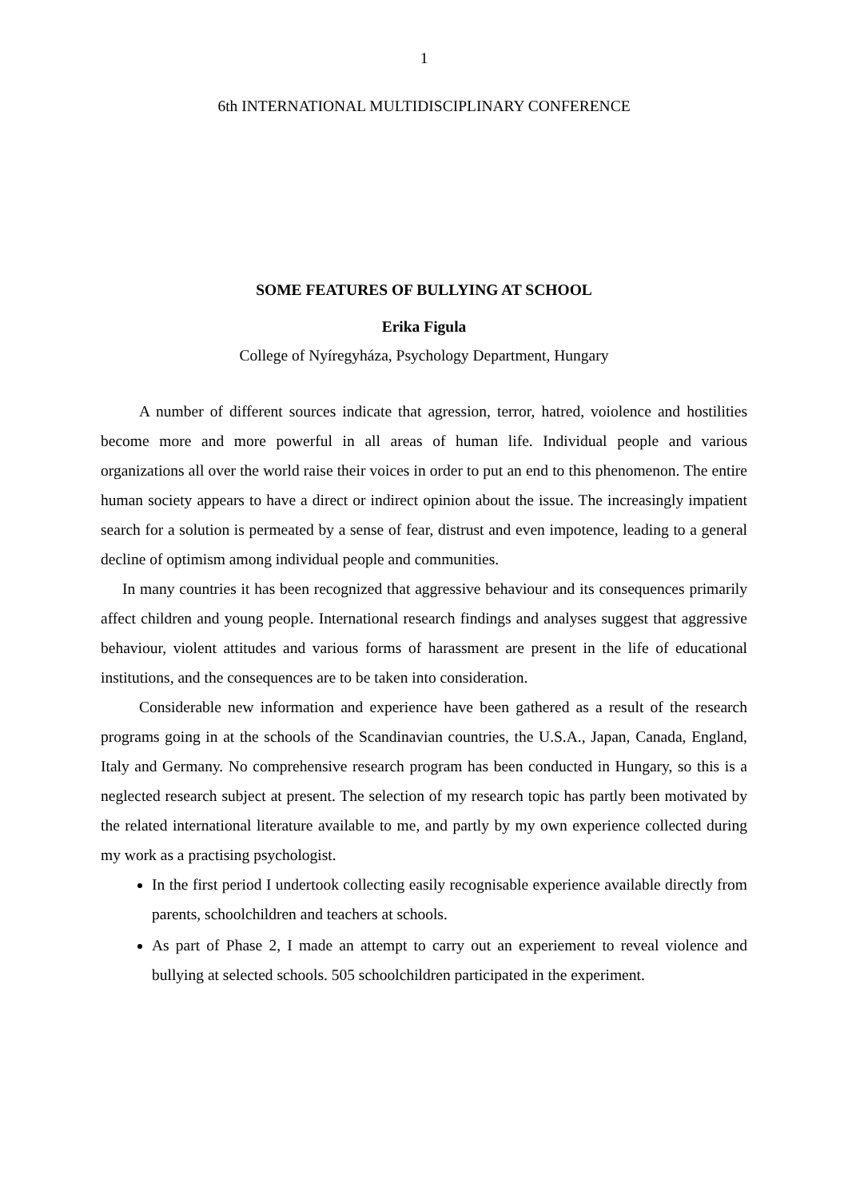1
6th INTERNATIONAL MULTIDISCIPLINARY CONFERENCE
SOME FEATURES OF BULLYING AT SCHOOL
Erika Figula
College of Nyíregyháza, Psychology Department, Hungary
A number of different sources indicate that agression, terror, hatred, voiolence and hostilities become more and more powerful in all areas of human life. Individual people and various organizations all over the world raise their voices in order to put an end to this phenomenon. The entire human society appears to have a direct or indirect opinion about the issue. The increasingly impatient search for a solution is permeated by a sense of fear, distrust and even impotence, leading to a general decline of optimism among individual people and communities.
In many countries it has been recognized that aggressive behaviour and its consequences primarily affect children and young people. International research findings and analyses suggest that aggressive behaviour, violent attitudes and various forms of harassment are present in the life of educational institutions, and the consequences are to be taken into consideration.
Considerable new information and experience have been gathered as a result of the research programs going in at the schools of the Scandinavian countries, the U.S.A., Japan, Canada, England, Italy and Germany. No comprehensive research program has been conducted in Hungary, so this is a neglected research subject at present. The selection of my research topic has partly been motivated by the related international literature available to me, and partly by my own experience collected during my work as a practising psychologist.
In the first period I undertook collecting easily recognisable experience available directly from parents, schoolchildren and teachers at schools.
As part of Phase 2, I made an attempt to carry out an experiement to reveal violence and bullying at selected schools. 505 schoolchildren participated in the experiment.